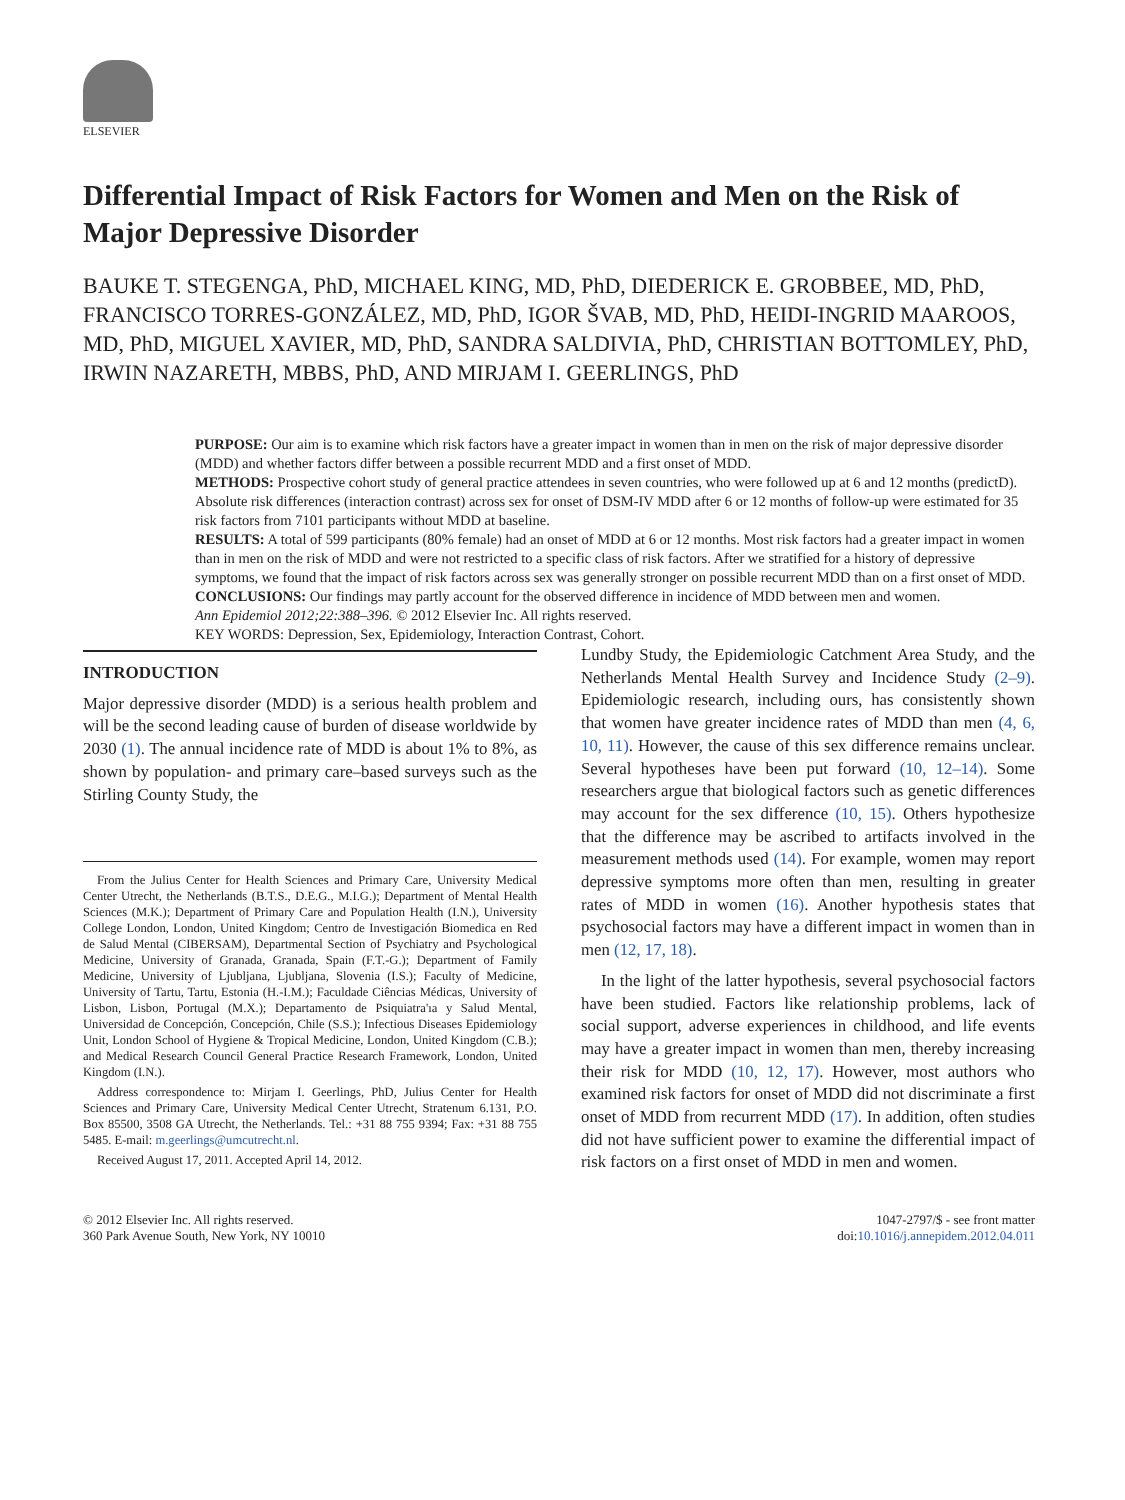ELSEVIER
Differential Impact of Risk Factors for Women and Men on the Risk of Major Depressive Disorder
BAUKE T. STEGENGA, PhD, MICHAEL KING, MD, PhD, DIEDERICK E. GROBBEE, MD, PhD, FRANCISCO TORRES-GONZÁLEZ, MD, PhD, IGOR ŠVAB, MD, PhD, HEIDI-INGRID MAAROOS, MD, PhD, MIGUEL XAVIER, MD, PhD, SANDRA SALDIVIA, PhD, CHRISTIAN BOTTOMLEY, PhD, IRWIN NAZARETH, MBBS, PhD, AND MIRJAM I. GEERLINGS, PhD
PURPOSE: Our aim is to examine which risk factors have a greater impact in women than in men on the risk of major depressive disorder (MDD) and whether factors differ between a possible recurrent MDD and a first onset of MDD.
METHODS: Prospective cohort study of general practice attendees in seven countries, who were followed up at 6 and 12 months (predictD). Absolute risk differences (interaction contrast) across sex for onset of DSM-IV MDD after 6 or 12 months of follow-up were estimated for 35 risk factors from 7101 participants without MDD at baseline.
RESULTS: A total of 599 participants (80% female) had an onset of MDD at 6 or 12 months. Most risk factors had a greater impact in women than in men on the risk of MDD and were not restricted to a specific class of risk factors. After we stratified for a history of depressive symptoms, we found that the impact of risk factors across sex was generally stronger on possible recurrent MDD than on a first onset of MDD.
CONCLUSIONS: Our findings may partly account for the observed difference in incidence of MDD between men and women.
Ann Epidemiol 2012;22:388–396. © 2012 Elsevier Inc. All rights reserved.
KEY WORDS: Depression, Sex, Epidemiology, Interaction Contrast, Cohort.
INTRODUCTION
Major depressive disorder (MDD) is a serious health problem and will be the second leading cause of burden of disease worldwide by 2030 (1). The annual incidence rate of MDD is about 1% to 8%, as shown by population- and primary care–based surveys such as the Stirling County Study, the
From the Julius Center for Health Sciences and Primary Care, University Medical Center Utrecht, the Netherlands (B.T.S., D.E.G., M.I.G.); Department of Mental Health Sciences (M.K.); Department of Primary Care and Population Health (I.N.), University College London, London, United Kingdom; Centro de Investigación Biomedica en Red de Salud Mental (CIBERSAM), Departmental Section of Psychiatry and Psychological Medicine, University of Granada, Granada, Spain (F.T.-G.); Department of Family Medicine, University of Ljubljana, Ljubljana, Slovenia (I.S.); Faculty of Medicine, University of Tartu, Tartu, Estonia (H.-I.M.); Faculdade Ciências Médicas, University of Lisbon, Lisbon, Portugal (M.X.); Departamento de Psiquiatra'ıa y Salud Mental, Universidad de Concepción, Concepción, Chile (S.S.); Infectious Diseases Epidemiology Unit, London School of Hygiene & Tropical Medicine, London, United Kingdom (C.B.); and Medical Research Council General Practice Research Framework, London, United Kingdom (I.N.).
Address correspondence to: Mirjam I. Geerlings, PhD, Julius Center for Health Sciences and Primary Care, University Medical Center Utrecht, Stratenum 6.131, P.O. Box 85500, 3508 GA Utrecht, the Netherlands. Tel.: +31 88 755 9394; Fax: +31 88 755 5485. E-mail: m.geerlings@umcutrecht.nl.
Received August 17, 2011. Accepted April 14, 2012.
Lundby Study, the Epidemiologic Catchment Area Study, and the Netherlands Mental Health Survey and Incidence Study (2–9). Epidemiologic research, including ours, has consistently shown that women have greater incidence rates of MDD than men (4, 6, 10, 11). However, the cause of this sex difference remains unclear. Several hypotheses have been put forward (10, 12–14). Some researchers argue that biological factors such as genetic differences may account for the sex difference (10, 15). Others hypothesize that the difference may be ascribed to artifacts involved in the measurement methods used (14). For example, women may report depressive symptoms more often than men, resulting in greater rates of MDD in women (16). Another hypothesis states that psychosocial factors may have a different impact in women than in men (12, 17, 18).
In the light of the latter hypothesis, several psychosocial factors have been studied. Factors like relationship problems, lack of social support, adverse experiences in childhood, and life events may have a greater impact in women than men, thereby increasing their risk for MDD (10, 12, 17). However, most authors who examined risk factors for onset of MDD did not discriminate a first onset of MDD from recurrent MDD (17). In addition, often studies did not have sufficient power to examine the differential impact of risk factors on a first onset of MDD in men and women.
© 2012 Elsevier Inc. All rights reserved.
360 Park Avenue South, New York, NY 10010
1047-2797/$ - see front matter
doi:10.1016/j.annepidem.2012.04.011